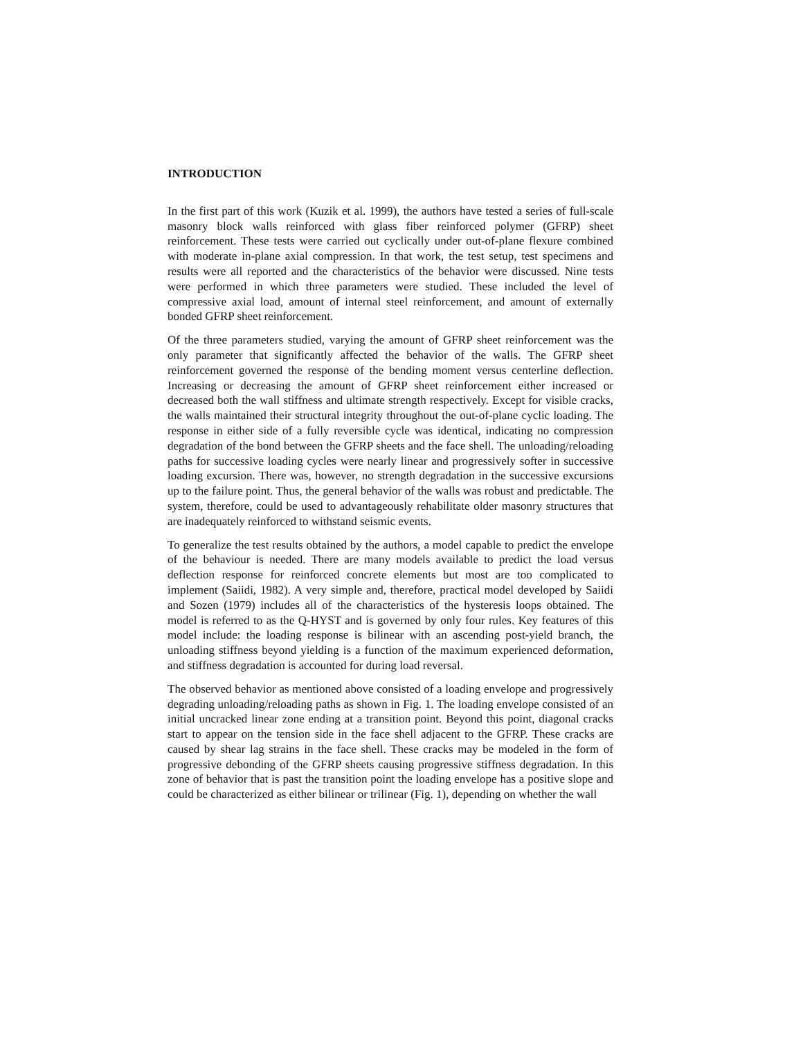INTRODUCTION
In the first part of this work (Kuzik et al. 1999), the authors have tested a series of full-scale masonry block walls reinforced with glass fiber reinforced polymer (GFRP) sheet reinforcement. These tests were carried out cyclically under out-of-plane flexure combined with moderate in-plane axial compression. In that work, the test setup, test specimens and results were all reported and the characteristics of the behavior were discussed. Nine tests were performed in which three parameters were studied. These included the level of compressive axial load, amount of internal steel reinforcement, and amount of externally bonded GFRP sheet reinforcement.
Of the three parameters studied, varying the amount of GFRP sheet reinforcement was the only parameter that significantly affected the behavior of the walls. The GFRP sheet reinforcement governed the response of the bending moment versus centerline deflection. Increasing or decreasing the amount of GFRP sheet reinforcement either increased or decreased both the wall stiffness and ultimate strength respectively. Except for visible cracks, the walls maintained their structural integrity throughout the out-of-plane cyclic loading. The response in either side of a fully reversible cycle was identical, indicating no compression degradation of the bond between the GFRP sheets and the face shell. The unloading/reloading paths for successive loading cycles were nearly linear and progressively softer in successive loading excursion. There was, however, no strength degradation in the successive excursions up to the failure point. Thus, the general behavior of the walls was robust and predictable. The system, therefore, could be used to advantageously rehabilitate older masonry structures that are inadequately reinforced to withstand seismic events.
To generalize the test results obtained by the authors, a model capable to predict the envelope of the behaviour is needed. There are many models available to predict the load versus deflection response for reinforced concrete elements but most are too complicated to implement (Saiidi, 1982). A very simple and, therefore, practical model developed by Saiidi and Sozen (1979) includes all of the characteristics of the hysteresis loops obtained. The model is referred to as the Q-HYST and is governed by only four rules. Key features of this model include: the loading response is bilinear with an ascending post-yield branch, the unloading stiffness beyond yielding is a function of the maximum experienced deformation, and stiffness degradation is accounted for during load reversal.
The observed behavior as mentioned above consisted of a loading envelope and progressively degrading unloading/reloading paths as shown in Fig. 1. The loading envelope consisted of an initial uncracked linear zone ending at a transition point. Beyond this point, diagonal cracks start to appear on the tension side in the face shell adjacent to the GFRP. These cracks are caused by shear lag strains in the face shell. These cracks may be modeled in the form of progressive debonding of the GFRP sheets causing progressive stiffness degradation. In this zone of behavior that is past the transition point the loading envelope has a positive slope and could be characterized as either bilinear or trilinear (Fig. 1), depending on whether the wall